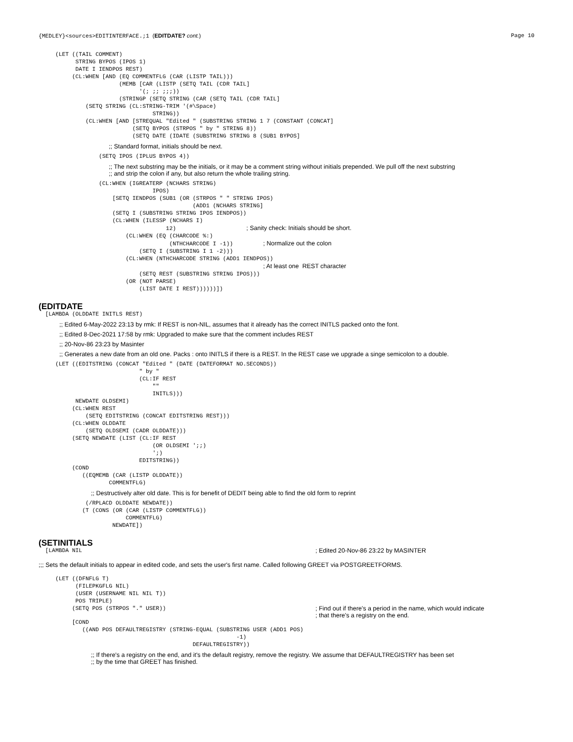{MEDLEY}<sources>EDITINTERFACE.;1 (EDITDATE? cont.) Page 10
     (LET ((TAIL COMMENT)
           STRING BYPOS (IPOS 1)
           DATE I IENDPOS REST)
          (CL:WHEN [AND (EQ COMMENTFLG (CAR (LISTP TAIL)))
                        (MEMB [CAR (LISTP (SETQ TAIL (CDR TAIL]
                              '(; ;; ;;;))
                        (STRINGP (SETQ STRING (CAR (SETQ TAIL (CDR TAIL]
              (SETQ STRING (CL:STRING-TRIM '(#\Space)
                                  STRING))
              (CL:WHEN [AND [STREQUAL "Edited " (SUBSTRING STRING 1 7 (CONSTANT (CONCAT]
                            (SETQ BYPOS (STRPOS " by " STRING 8))
                            (SETQ DATE (IDATE (SUBSTRING STRING 8 (SUB1 BYPOS]
;; Standard format, initials should be next.
                  (SETQ IPOS (IPLUS BYPOS 4))
;; The next substring may be the initials, or it may be a comment string without initials prepended. We pull off the next substring
;; and strip the colon if any, but also return the whole trailing string.
                  (CL:WHEN (IGREATERP (NCHARS STRING)
                                  IPOS)
                      [SETQ IENDPOS (SUB1 (OR (STRPOS " " STRING IPOS)
                                              (ADD1 (NCHARS STRING]
                      (SETQ I (SUBSTRING STRING IPOS IENDPOS))
                      (CL:WHEN (ILESSP (NCHARS I)
                                      12)                     ; Sanity check: Initials should be short.
                          (CL:WHEN (EQ (CHARCODE %:)
                                       (NTHCHARCODE I -1))         ; Normalize out the colon
                              (SETQ I (SUBSTRING I 1 -2)))
                          (CL:WHEN (NTHCHARCODE STRING (ADD1 IENDPOS))
                                                                   ; At least one  REST character
                              (SETQ REST (SUBSTRING STRING IPOS)))
                          (OR (NOT PARSE)
                              (LIST DATE I REST))))))])
(EDITDATE
  [LAMBDA (OLDDATE INITLS REST)
;; Edited 6-May-2022 23:13 by rmk: If REST is non-NIL, assumes that it already has the correct INITLS packed onto the font.
;; Edited 8-Dec-2021 17:58 by rmk: Upgraded to make sure that the comment includes REST
;; 20-Nov-86 23:23 by Masinter
;; Generates a new date from an old one. Packs : onto INITLS if there is a REST. In the REST case we upgrade a singe semicolon to a double.
     (LET ((EDITSTRING (CONCAT "Edited " (DATE (DATEFORMAT NO.SECONDS))
                              " by "
                              (CL:IF REST
                                  ""
                                  INITLS)))
           NEWDATE OLDSEMI)
          (CL:WHEN REST
              (SETQ EDITSTRING (CONCAT EDITSTRING REST)))
          (CL:WHEN OLDDATE
              (SETQ OLDSEMI (CADR OLDDATE)))
          (SETQ NEWDATE (LIST (CL:IF REST
                                  (OR OLDSEMI ';;)
                                  ';)
                              EDITSTRING))
          (COND
             ((EQMEMB (CAR (LISTP OLDDATE))
                     COMMENTFLG)
;; Destructively alter old date. This is for benefit of DEDIT being able to find the old form to reprint
              (/RPLACD OLDDATE NEWDATE))
             (T (CONS (OR (CAR (LISTP COMMENTFLG))
                          COMMENTFLG)
                      NEWDATE])
(SETINITIALS
  [LAMBDA NIL
; Edited 20-Nov-86 23:22 by MASINTER
;;; Sets the default initials to appear in edited code, and sets the user's first name. Called following GREET via POSTGREETFORMS.
     (LET ((DFNFLG T)
           (FILEPKGFLG NIL)
           (USER (USERNAME NIL NIL T))
           POS TRIPLE)
          (SETQ POS (STRPOS "." USER))
; Find out if there's a period in the name, which would indicate
; that there's a registry on the end.
          [COND
             ((AND POS DEFAULTREGISTRY (STRING-EQUAL (SUBSTRING USER (ADD1 POS)
                                                           -1)
                                              DEFAULTREGISTRY))
;; If there's a registry on the end, and it's the default registry, remove the registry. We assume that DEFAULTREGISTRY has been set
;; by the time that GREET has finished.